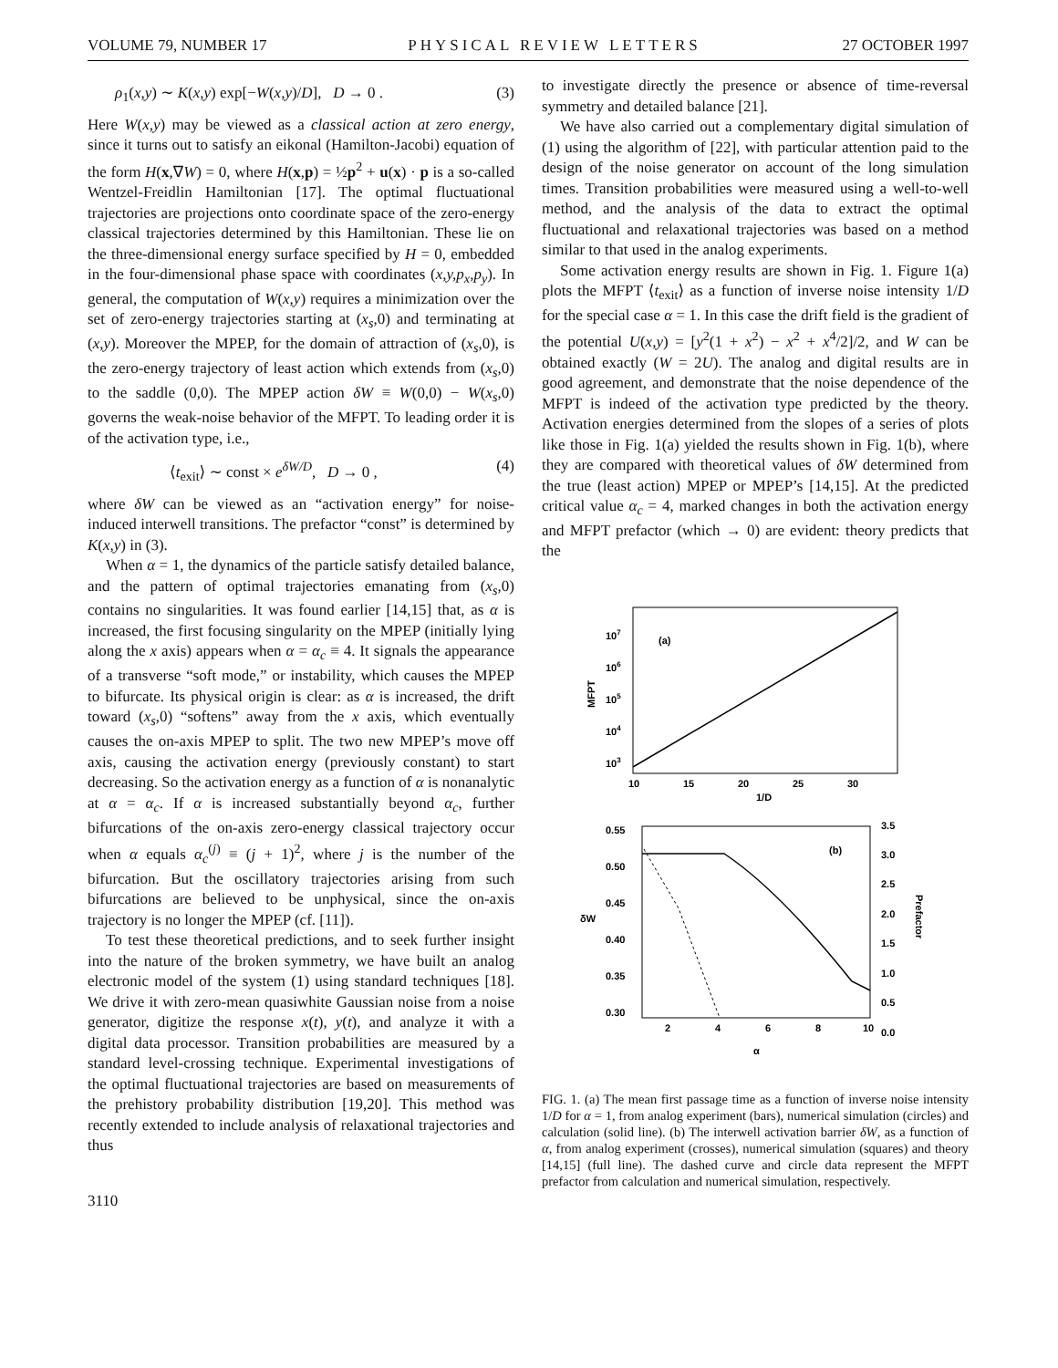VOLUME 79, NUMBER 17 PHYSICAL REVIEW LETTERS 27 OCTOBER 1997
ρ<sub>1</sub>(x,y) ∼ K(x,y) exp[−W(x,y)/D], D → 0 . (3)
Here W(x,y) may be viewed as a classical action at zero energy, since it turns out to satisfy an eikonal (Hamilton-Jacobi) equation of the form H(x,∇W) = 0, where H(x,p) = ½p<sup>2</sup> + u(x) · p is a so-called Wentzel-Freidlin Hamiltonian [17]. The optimal fluctuational trajectories are projections onto coordinate space of the zero-energy classical trajectories determined by this Hamiltonian. These lie on the three-dimensional energy surface specified by H = 0, embedded in the four-dimensional phase space with coordinates (x,y,p<sub>x</sub>,p<sub>y</sub>). In general, the computation of W(x,y) requires a minimization over the set of zero-energy trajectories starting at (x<sub>s</sub>,0) and terminating at (x,y). Moreover the MPEP, for the domain of attraction of (x<sub>s</sub>,0), is the zero-energy trajectory of least action which extends from (x<sub>s</sub>,0) to the saddle (0,0). The MPEP action δW ≡ W(0,0) − W(x<sub>s</sub>,0) governs the weak-noise behavior of the MFPT. To leading order it is of the activation type, i.e.,
⟨t<sub>exit</sub>⟩ ∼ const × e<sup>δW/D</sup>, D → 0 , (4)
where δW can be viewed as an “activation energy” for noise-induced interwell transitions. The prefactor “const” is determined by K(x,y) in (3).
When α = 1, the dynamics of the particle satisfy detailed balance, and the pattern of optimal trajectories emanating from (x<sub>s</sub>,0) contains no singularities. It was found earlier [14,15] that, as α is increased, the first focusing singularity on the MPEP (initially lying along the x axis) appears when α = α<sub>c</sub> ≡ 4. It signals the appearance of a transverse “soft mode,” or instability, which causes the MPEP to bifurcate. Its physical origin is clear: as α is increased, the drift toward (x<sub>s</sub>,0) “softens” away from the x axis, which eventually causes the on-axis MPEP to split. The two new MPEP’s move off axis, causing the activation energy (previously constant) to start decreasing. So the activation energy as a function of α is nonanalytic at α = α<sub>c</sub>. If α is increased substantially beyond α<sub>c</sub>, further bifurcations of the on-axis zero-energy classical trajectory occur when α equals α<sub>c</sub><sup>(j)</sup> ≡ (j + 1)<sup>2</sup>, where j is the number of the bifurcation. But the oscillatory trajectories arising from such bifurcations are believed to be unphysical, since the on-axis trajectory is no longer the MPEP (cf. [11]).
To test these theoretical predictions, and to seek further insight into the nature of the broken symmetry, we have built an analog electronic model of the system (1) using standard techniques [18]. We drive it with zero-mean quasiwhite Gaussian noise from a noise generator, digitize the response x(t), y(t), and analyze it with a digital data processor. Transition probabilities are measured by a standard level-crossing technique. Experimental investigations of the optimal fluctuational trajectories are based on measurements of the prehistory probability distribution [19,20]. This method was recently extended to include analysis of relaxational trajectories and thus
3110
to investigate directly the presence or absence of time-reversal symmetry and detailed balance [21].
We have also carried out a complementary digital simulation of (1) using the algorithm of [22], with particular attention paid to the design of the noise generator on account of the long simulation times. Transition probabilities were measured using a well-to-well method, and the analysis of the data to extract the optimal fluctuational and relaxational trajectories was based on a method similar to that used in the analog experiments.
Some activation energy results are shown in Fig. 1. Figure 1(a) plots the MFPT ⟨t<sub>exit</sub>⟩ as a function of inverse noise intensity 1/D for the special case α = 1. In this case the drift field is the gradient of the potential U(x,y) = [y<sup>2</sup>(1 + x<sup>2</sup>) − x<sup>2</sup> + x<sup>4</sup>/2]/2, and W can be obtained exactly (W = 2U). The analog and digital results are in good agreement, and demonstrate that the noise dependence of the MFPT is indeed of the activation type predicted by the theory. Activation energies determined from the slopes of a series of plots like those in Fig. 1(a) yielded the results shown in Fig. 1(b), where they are compared with theoretical values of δW determined from the true (least action) MPEP or MPEP’s [14,15]. At the predicted critical value α<sub>c</sub> = 4, marked changes in both the activation energy and MFPT prefactor (which → 0) are evident: theory predicts that the
(a)
107
106
105
104
103
MFPT
10
15
20
25
30
1/D
(b)
0.55
0.50
0.45
0.40
0.35
0.30
δW
3.5
3.0
2.5
2.0
1.5
1.0
0.5
0.0
Prefactor
2
4
6
8
10
α
FIG. 1. (a) The mean first passage time as a function of inverse noise intensity 1/D for α = 1, from analog experiment (bars), numerical simulation (circles) and calculation (solid line). (b) The interwell activation barrier δW, as a function of α, from analog experiment (crosses), numerical simulation (squares) and theory [14,15] (full line). The dashed curve and circle data represent the MFPT prefactor from calculation and numerical simulation, respectively.